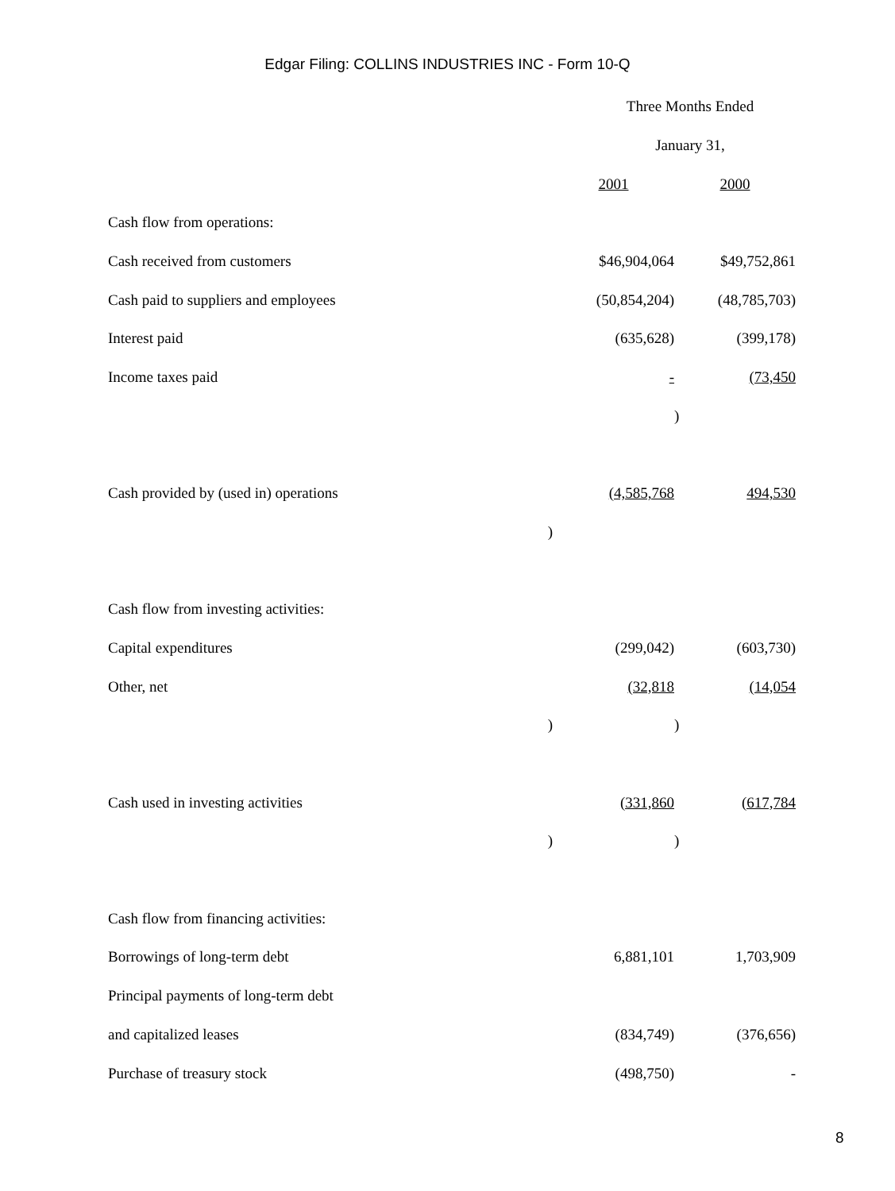Edgar Filing: COLLINS INDUSTRIES INC - Form 10-Q
| | Three Months Ended | |
| | January 31, | |
| | 2001 | 2000 |
| Cash flow from operations: | | |
| Cash received from customers | $46,904,064 | $49,752,861 |
| Cash paid to suppliers and employees | (50,854,204) | (48,785,703) |
| Interest paid | (635,628) | (399,178) |
| Income taxes paid | - | (73,450 |
| | | ) |
| Cash provided by (used in) operations | (4,585,768 | 494,530 |
| ) | | |
| Cash flow from investing activities: | | |
| Capital expenditures | (299,042) | (603,730) |
| Other, net | (32,818 | (14,054 |
| ) | | ) |
| Cash used in investing activities | (331,860 | (617,784 |
| ) | | ) |
| Cash flow from financing activities: | | |
| Borrowings of long-term debt | 6,881,101 | 1,703,909 |
| Principal payments of long-term debt | | |
| and capitalized leases | (834,749) | (376,656) |
| Purchase of treasury stock | (498,750) | - |
8